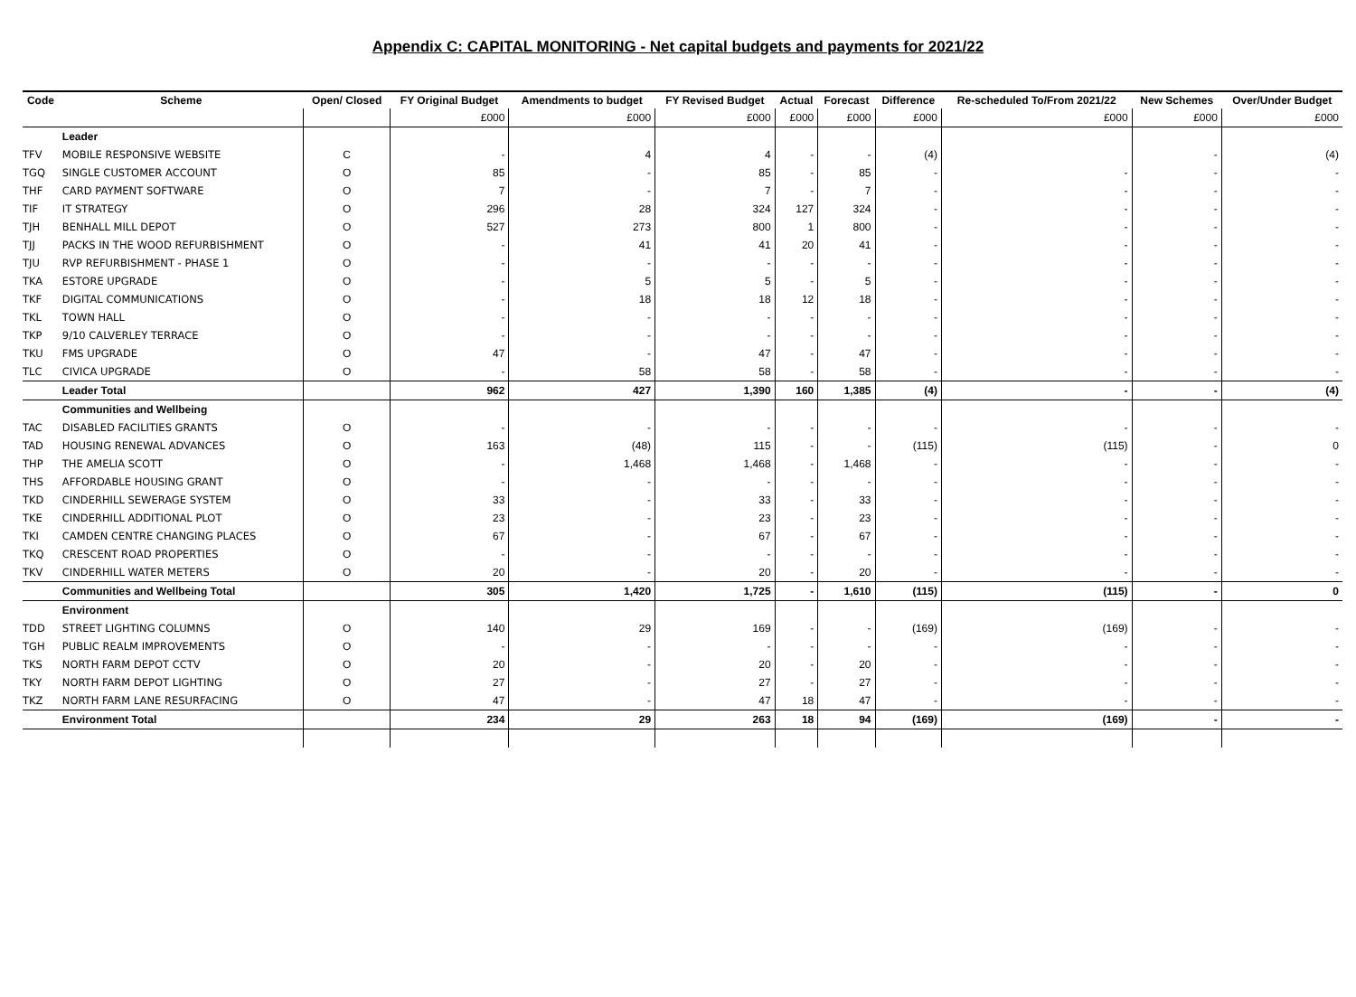Appendix C: CAPITAL MONITORING - Net capital budgets and payments for 2021/22
| Code | Scheme | Open/ Closed | FY Original Budget | Amendments to budget | FY Revised Budget | Actual | Forecast | Difference | Re-scheduled To/From 2021/22 | New Schemes | Over/Under Budget |
| --- | --- | --- | --- | --- | --- | --- | --- | --- | --- | --- | --- |
| | | | £000 | £000 | £000 | £000 | £000 | £000 | £000 | £000 | £000 |
| | Leader | | | | | | | | | | |
| TFV | MOBILE RESPONSIVE WEBSITE | C | - | 4 | 4 | - | - | (4) | | - | (4) |
| TGQ | SINGLE CUSTOMER ACCOUNT | O | 85 | - | 85 | - | 85 | - | - | - | - |
| THF | CARD PAYMENT SOFTWARE | O | 7 | - | 7 | - | 7 | - | - | - | - |
| TIF | IT STRATEGY | O | 296 | 28 | 324 | 127 | 324 | - | - | - | - |
| TJH | BENHALL MILL DEPOT | O | 527 | 273 | 800 | 1 | 800 | - | - | - | - |
| TJJ | PACKS IN THE WOOD REFURBISHMENT | O | - | 41 | 41 | 20 | 41 | - | - | - | - |
| TJU | RVP REFURBISHMENT - PHASE 1 | O | - | - | - | - | - | - | - | - | - |
| TKA | ESTORE UPGRADE | O | - | 5 | 5 | - | 5 | - | - | - | - |
| TKF | DIGITAL COMMUNICATIONS | O | - | 18 | 18 | 12 | 18 | - | - | - | - |
| TKL | TOWN HALL | O | - | - | - | - | - | - | - | - | - |
| TKP | 9/10 CALVERLEY TERRACE | O | - | - | - | - | - | - | - | - | - |
| TKU | FMS UPGRADE | O | 47 | - | 47 | - | 47 | - | - | - | - |
| TLC | CIVICA UPGRADE | O | - | 58 | 58 | - | 58 | - | - | - | - |
| | Leader Total | | 962 | 427 | 1,390 | 160 | 1,385 | (4) | - | - | (4) |
| | Communities and Wellbeing | | | | | | | | | | |
| TAC | DISABLED FACILITIES GRANTS | O | - | - | - | - | - | - | - | - | - |
| TAD | HOUSING RENEWAL ADVANCES | O | 163 | (48) | 115 | - | - | (115) | (115) | - | 0 |
| THP | THE AMELIA SCOTT | O | - | 1,468 | 1,468 | - | 1,468 | - | - | - | - |
| THS | AFFORDABLE HOUSING GRANT | O | - | - | - | - | - | - | - | - | - |
| TKD | CINDERHILL SEWERAGE SYSTEM | O | 33 | - | 33 | - | 33 | - | - | - | - |
| TKE | CINDERHILL ADDITIONAL PLOT | O | 23 | - | 23 | - | 23 | - | - | - | - |
| TKI | CAMDEN CENTRE CHANGING PLACES | O | 67 | - | 67 | - | 67 | - | - | - | - |
| TKQ | CRESCENT ROAD PROPERTIES | O | - | - | - | - | - | - | - | - | - |
| TKV | CINDERHILL WATER METERS | O | 20 | - | 20 | - | 20 | - | - | - | - |
| | Communities and Wellbeing Total | | 305 | 1,420 | 1,725 | - | 1,610 | (115) | (115) | - | 0 |
| | Environment | | | | | | | | | | |
| TDD | STREET LIGHTING COLUMNS | O | 140 | 29 | 169 | - | - | (169) | (169) | - | - |
| TGH | PUBLIC REALM IMPROVEMENTS | O | - | - | - | - | - | - | - | - | - |
| TKS | NORTH FARM DEPOT CCTV | O | 20 | - | 20 | - | 20 | - | - | - | - |
| TKY | NORTH FARM DEPOT LIGHTING | O | 27 | - | 27 | - | 27 | - | - | - | - |
| TKZ | NORTH FARM LANE RESURFACING | O | 47 | - | 47 | 18 | 47 | - | - | - | - |
| | Environment Total | | 234 | 29 | 263 | 18 | 94 | (169) | (169) | - | - |